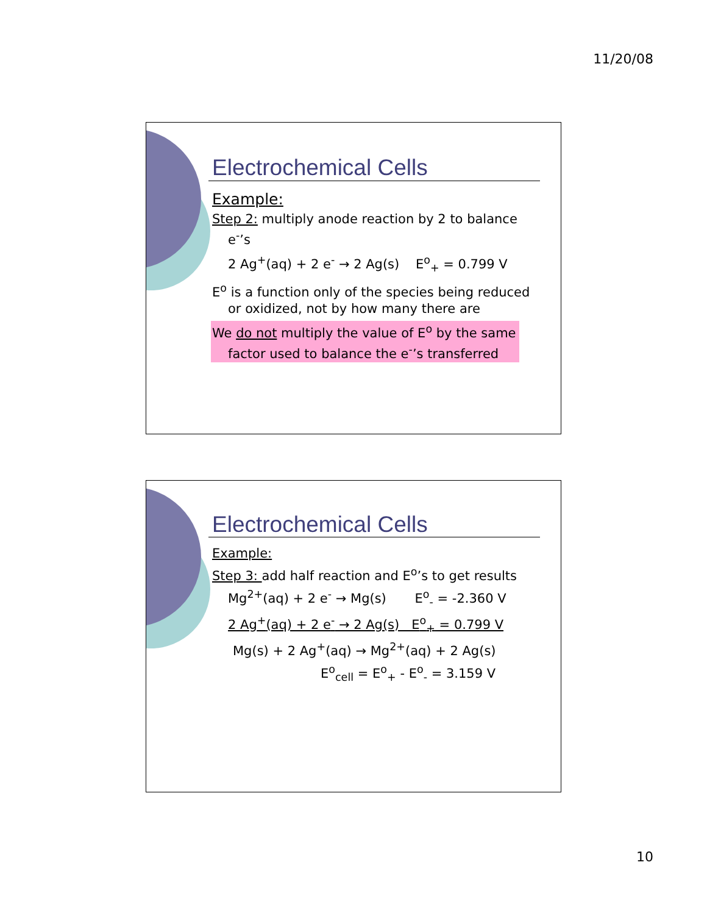11/20/08
Electrochemical Cells
Example:
Step 2: multiply anode reaction by 2 to balance e<sup>-</sup>’s
2 Ag<sup>+</sup>(aq) + 2 e<sup>-</sup> → 2 Ag(s) E<sup>o</sup><sub>+</sub> = 0.799 V
E<sup>o</sup> is a function only of the species being reduced or oxidized, not by how many there are
We do not multiply the value of E<sup>o</sup> by the same factor used to balance the e<sup>-</sup>’s transferred
Electrochemical Cells
Example:
Step 3: add half reaction and E<sup>o</sup>’s to get results
Mg<sup>2+</sup>(aq) + 2 e<sup>-</sup> → Mg(s) E<sup>o</sup><sub>-</sub> = -2.360 V
2 Ag<sup>+</sup>(aq) + 2 e<sup>-</sup> → 2 Ag(s) E<sup>o</sup><sub>+</sub> = 0.799 V
Mg(s) + 2 Ag<sup>+</sup>(aq) → Mg<sup>2+</sup>(aq) + 2 Ag(s)
E<sup>o</sup><sub>cell</sub> = E<sup>o</sup><sub>+</sub> - E<sup>o</sup><sub>-</sub> = 3.159 V
10